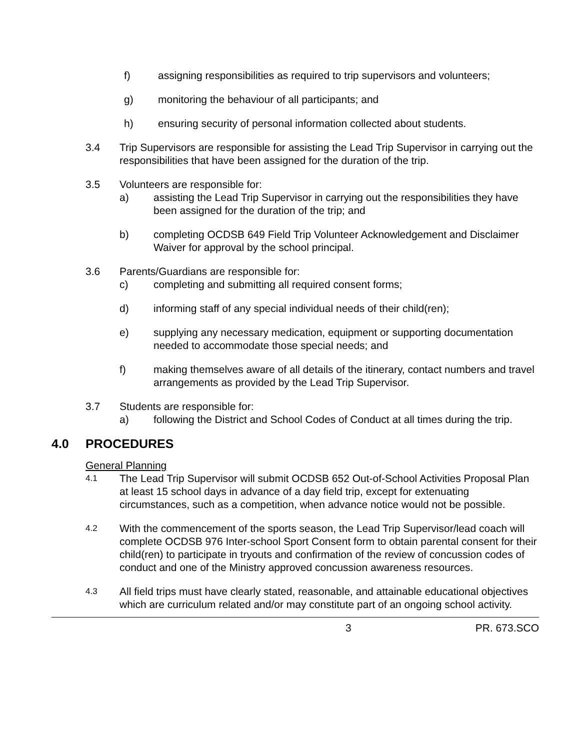f) assigning responsibilities as required to trip supervisors and volunteers;
g) monitoring the behaviour of all participants; and
h) ensuring security of personal information collected about students.
3.4 Trip Supervisors are responsible for assisting the Lead Trip Supervisor in carrying out the responsibilities that have been assigned for the duration of the trip.
3.5 Volunteers are responsible for:
a) assisting the Lead Trip Supervisor in carrying out the responsibilities they have been assigned for the duration of the trip; and
b) completing OCDSB 649 Field Trip Volunteer Acknowledgement and Disclaimer Waiver for approval by the school principal.
3.6 Parents/Guardians are responsible for:
c) completing and submitting all required consent forms;
d) informing staff of any special individual needs of their child(ren);
e) supplying any necessary medication, equipment or supporting documentation needed to accommodate those special needs; and
f) making themselves aware of all details of the itinerary, contact numbers and travel arrangements as provided by the Lead Trip Supervisor.
3.7 Students are responsible for:
a) following the District and School Codes of Conduct at all times during the trip.
4.0 PROCEDURES
General Planning
4.1
The Lead Trip Supervisor will submit OCDSB 652 Out-of-School Activities Proposal Plan at least 15 school days in advance of a day field trip, except for extenuating circumstances, such as a competition, when advance notice would not be possible.
4.2
With the commencement of the sports season, the Lead Trip Supervisor/lead coach will complete OCDSB 976 Inter-school Sport Consent form to obtain parental consent for their child(ren) to participate in tryouts and confirmation of the review of concussion codes of conduct and one of the Ministry approved concussion awareness resources.
4.3
All field trips must have clearly stated, reasonable, and attainable educational objectives which are curriculum related and/or may constitute part of an ongoing school activity.
3 PR. 673.SCO